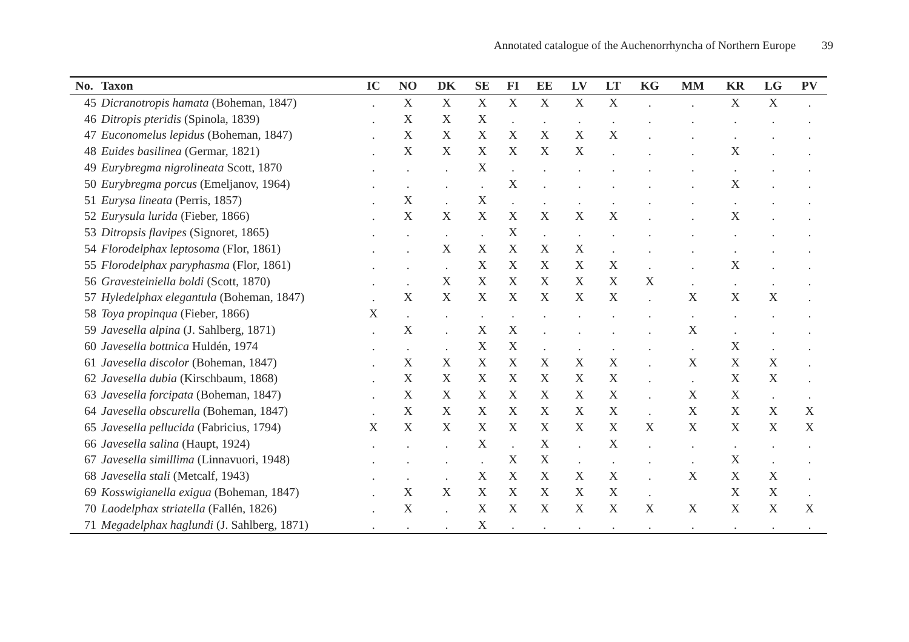Annotated catalogue of the Auchenorrhyncha of Northern Europe 39
| No. | Taxon | IC | NO | DK | SE | FI | EE | LV | LT | KG | MM | KR | LG | PV |
| --- | --- | --- | --- | --- | --- | --- | --- | --- | --- | --- | --- | --- | --- | --- |
| 45 | Dicranotropis hamata (Boheman, 1847) | . | X | X | X | X | X | X | X | . | . | X | X | . |
| 46 | Ditropis pteridis (Spinola, 1839) | . | X | X | X | . | . | . | . | . | . | . | . | . |
| 47 | Euconomelus lepidus (Boheman, 1847) | . | X | X | X | X | X | X | X | . | . | . | . | . |
| 48 | Euides basilinea (Germar, 1821) | . | X | X | X | X | X | X | . | . | . | X | . | . |
| 49 | Eurybregma nigrolineata Scott, 1870 | . | . | . | X | . | . | . | . | . | . | . | . | . |
| 50 | Eurybregma porcus (Emeljanov, 1964) | . | . | . | . | X | . | . | . | . | . | X | . | . |
| 51 | Eurysa lineata (Perris, 1857) | . | X | . | X | . | . | . | . | . | . | . | . | . |
| 52 | Eurysula lurida (Fieber, 1866) | . | X | X | X | X | X | X | X | . | . | X | . | . |
| 53 | Ditropsis flavipes (Signoret, 1865) | . | . | . | . | X | . | . | . | . | . | . | . | . |
| 54 | Florodelphax leptosoma (Flor, 1861) | . | . | X | X | X | X | X | . | . | . | . | . | . |
| 55 | Florodelphax paryphasma (Flor, 1861) | . | . | . | X | X | X | X | X | . | . | X | . | . |
| 56 | Gravesteiniella boldi (Scott, 1870) | . | . | X | X | X | X | X | X | X | . | . | . | . |
| 57 | Hyledelphax elegantula (Boheman, 1847) | . | X | X | X | X | X | X | X | . | X | X | X | . |
| 58 | Toya propinqua (Fieber, 1866) | X | . | . | . | . | . | . | . | . | . | . | . | . |
| 59 | Javesella alpina (J. Sahlberg, 1871) | . | X | . | X | X | . | . | . | . | X | . | . | . |
| 60 | Javesella bottnica Huldén, 1974 | . | . | . | X | X | . | . | . | . | . | X | . | . |
| 61 | Javesella discolor (Boheman, 1847) | . | X | X | X | X | X | X | X | . | X | X | X | . |
| 62 | Javesella dubia (Kirschbaum, 1868) | . | X | X | X | X | X | X | X | . | . | X | X | . |
| 63 | Javesella forcipata (Boheman, 1847) | . | X | X | X | X | X | X | X | . | X | X | . | . |
| 64 | Javesella obscurella (Boheman, 1847) | . | X | X | X | X | X | X | X | . | X | X | X | X |
| 65 | Javesella pellucida (Fabricius, 1794) | X | X | X | X | X | X | X | X | X | X | X | X | X |
| 66 | Javesella salina (Haupt, 1924) | . | . | . | X | . | X | . | X | . | . | . | . | . |
| 67 | Javesella simillima (Linnavuori, 1948) | . | . | . | . | X | X | . | . | . | . | X | . | . |
| 68 | Javesella stali (Metcalf, 1943) | . | . | . | X | X | X | X | X | . | X | X | X | . |
| 69 | Kosswigianella exigua (Boheman, 1847) | . | X | X | X | X | X | X | X | . | | X | X | . |
| 70 | Laodelphax striatella (Fallén, 1826) | . | X | . | X | X | X | X | X | X | X | X | X | X |
| 71 | Megadelphax haglundi (J. Sahlberg, 1871) | . | . | . | X | . | . | . | . | . | . | . | . | . |